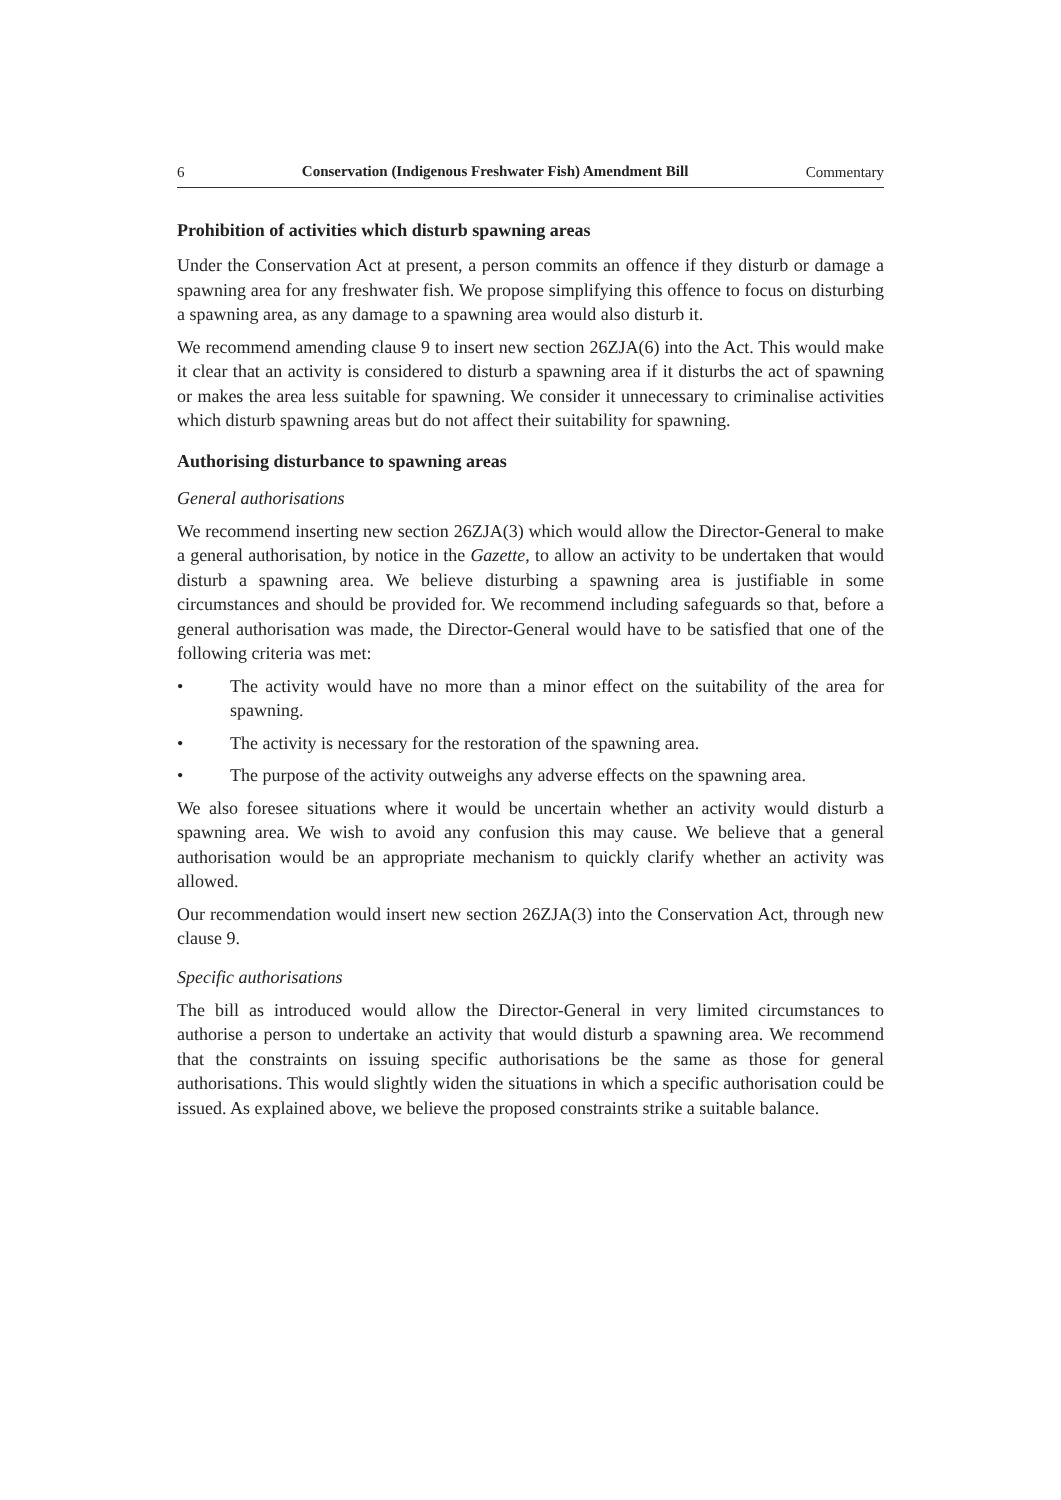6 Conservation (Indigenous Freshwater Fish) Amendment Bill Commentary
Prohibition of activities which disturb spawning areas
Under the Conservation Act at present, a person commits an offence if they disturb or damage a spawning area for any freshwater fish. We propose simplifying this offence to focus on disturbing a spawning area, as any damage to a spawning area would also disturb it.
We recommend amending clause 9 to insert new section 26ZJA(6) into the Act. This would make it clear that an activity is considered to disturb a spawning area if it disturbs the act of spawning or makes the area less suitable for spawning. We consider it unnecessary to criminalise activities which disturb spawning areas but do not affect their suitability for spawning.
Authorising disturbance to spawning areas
General authorisations
We recommend inserting new section 26ZJA(3) which would allow the Director-General to make a general authorisation, by notice in the Gazette, to allow an activity to be undertaken that would disturb a spawning area. We believe disturbing a spawning area is justifiable in some circumstances and should be provided for. We recommend including safeguards so that, before a general authorisation was made, the Director-General would have to be satisfied that one of the following criteria was met:
• The activity would have no more than a minor effect on the suitability of the area for spawning.
• The activity is necessary for the restoration of the spawning area.
• The purpose of the activity outweighs any adverse effects on the spawning area.
We also foresee situations where it would be uncertain whether an activity would disturb a spawning area. We wish to avoid any confusion this may cause. We believe that a general authorisation would be an appropriate mechanism to quickly clarify whether an activity was allowed.
Our recommendation would insert new section 26ZJA(3) into the Conservation Act, through new clause 9.
Specific authorisations
The bill as introduced would allow the Director-General in very limited circumstances to authorise a person to undertake an activity that would disturb a spawning area. We recommend that the constraints on issuing specific authorisations be the same as those for general authorisations. This would slightly widen the situations in which a specific authorisation could be issued. As explained above, we believe the proposed constraints strike a suitable balance.